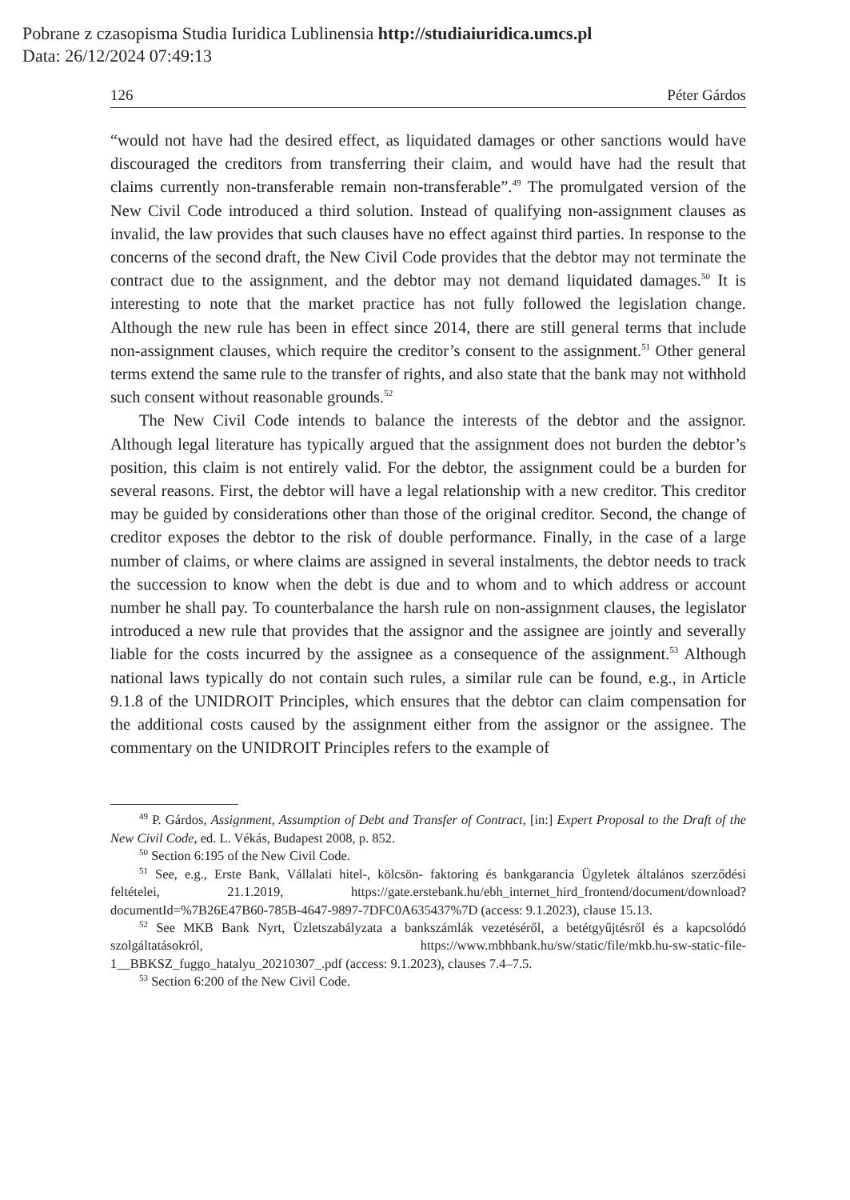Pobrane z czasopisma Studia Iuridica Lublinensia http://studiaiuridica.umcs.pl
Data: 26/12/2024 07:49:13
126 Péter Gárdos
“would not have had the desired effect, as liquidated damages or other sanctions would have discouraged the creditors from transferring their claim, and would have had the result that claims currently non-transferable remain non-transferable”.<sup>49</sup> The promulgated version of the New Civil Code introduced a third solution. Instead of qualifying non-assignment clauses as invalid, the law provides that such clauses have no effect against third parties. In response to the concerns of the second draft, the New Civil Code provides that the debtor may not terminate the contract due to the assignment, and the debtor may not demand liquidated damages.<sup>50</sup> It is interesting to note that the market practice has not fully followed the legislation change. Although the new rule has been in effect since 2014, there are still general terms that include non-assignment clauses, which require the creditor’s consent to the assignment.<sup>51</sup> Other general terms extend the same rule to the transfer of rights, and also state that the bank may not withhold such consent without reasonable grounds.<sup>52</sup>
The New Civil Code intends to balance the interests of the debtor and the assignor. Although legal literature has typically argued that the assignment does not burden the debtor’s position, this claim is not entirely valid. For the debtor, the assignment could be a burden for several reasons. First, the debtor will have a legal relationship with a new creditor. This creditor may be guided by considerations other than those of the original creditor. Second, the change of creditor exposes the debtor to the risk of double performance. Finally, in the case of a large number of claims, or where claims are assigned in several instalments, the debtor needs to track the succession to know when the debt is due and to whom and to which address or account number he shall pay. To counterbalance the harsh rule on non-assignment clauses, the legislator introduced a new rule that provides that the assignor and the assignee are jointly and severally liable for the costs incurred by the assignee as a consequence of the assignment.<sup>53</sup> Although national laws typically do not contain such rules, a similar rule can be found, e.g., in Article 9.1.8 of the UNIDROIT Principles, which ensures that the debtor can claim compensation for the additional costs caused by the assignment either from the assignor or the assignee. The commentary on the UNIDROIT Principles refers to the example of
<sup>49</sup> P. Gárdos, Assignment, Assumption of Debt and Transfer of Contract, [in:] Expert Proposal to the Draft of the New Civil Code, ed. L. Vékás, Budapest 2008, p. 852.
<sup>50</sup> Section 6:195 of the New Civil Code.
<sup>51</sup> See, e.g., Erste Bank, Vállalati hitel-, kölcsön- faktoring és bankgarancia Ügyletek általános szerződési feltételei, 21.1.2019, https://gate.erstebank.hu/ebh_internet_hird_frontend/document/download?documentId=%7B26E47B60-785B-4647-9897-7DFC0A635437%7D (access: 9.1.2023), clause 15.13.
<sup>52</sup> See MKB Bank Nyrt, Üzletszabályzata a bankszámlák vezetéséről, a betétgyűjtésről és a kapcsolódó szolgáltatásokról, https://www.mbhbank.hu/sw/static/file/mkb.hu-sw-static-file-1__BBKSZ_fuggo_hatalyu_20210307_.pdf (access: 9.1.2023), clauses 7.4–7.5.
<sup>53</sup> Section 6:200 of the New Civil Code.